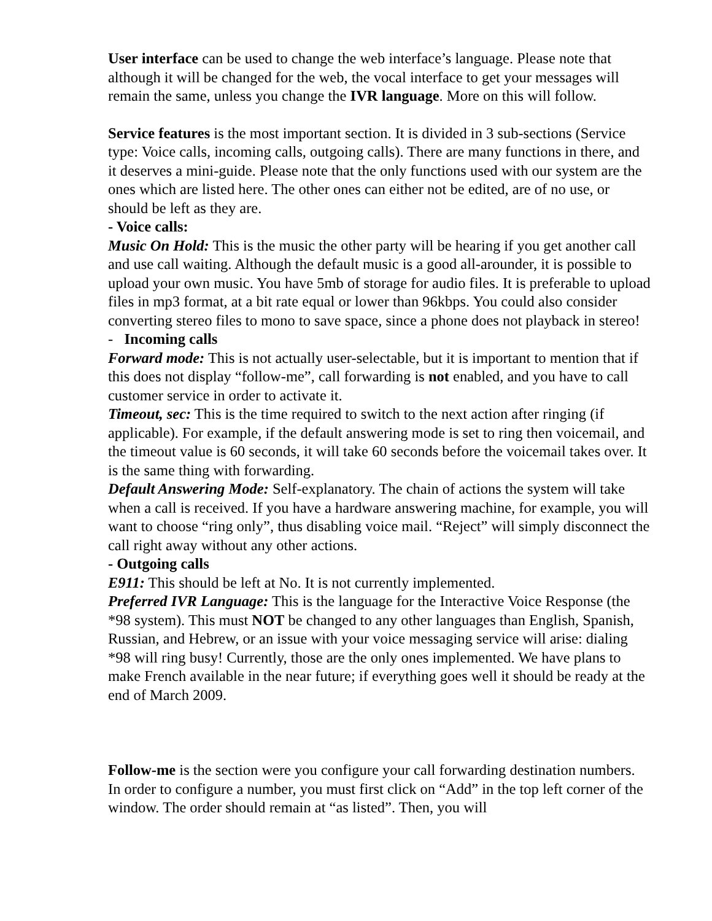User interface can be used to change the web interface’s language. Please note that although it will be changed for the web, the vocal interface to get your messages will remain the same, unless you change the IVR language. More on this will follow.
Service features is the most important section. It is divided in 3 sub-sections (Service type: Voice calls, incoming calls, outgoing calls). There are many functions in there, and it deserves a mini-guide. Please note that the only functions used with our system are the ones which are listed here. The other ones can either not be edited, are of no use, or should be left as they are.
- Voice calls:
Music On Hold: This is the music the other party will be hearing if you get another call and use call waiting. Although the default music is a good all-arounder, it is possible to upload your own music. You have 5mb of storage for audio files. It is preferable to upload files in mp3 format, at a bit rate equal or lower than 96kbps. You could also consider converting stereo files to mono to save space, since a phone does not playback in stereo!
- Incoming calls
Forward mode: This is not actually user-selectable, but it is important to mention that if this does not display “follow-me”, call forwarding is not enabled, and you have to call customer service in order to activate it.
Timeout, sec: This is the time required to switch to the next action after ringing (if applicable). For example, if the default answering mode is set to ring then voicemail, and the timeout value is 60 seconds, it will take 60 seconds before the voicemail takes over. It is the same thing with forwarding.
Default Answering Mode: Self-explanatory. The chain of actions the system will take when a call is received. If you have a hardware answering machine, for example, you will want to choose “ring only”, thus disabling voice mail. “Reject” will simply disconnect the call right away without any other actions.
- Outgoing calls
E911: This should be left at No. It is not currently implemented.
Preferred IVR Language: This is the language for the Interactive Voice Response (the *98 system). This must NOT be changed to any other languages than English, Spanish, Russian, and Hebrew, or an issue with your voice messaging service will arise: dialing *98 will ring busy! Currently, those are the only ones implemented. We have plans to make French available in the near future; if everything goes well it should be ready at the end of March 2009.
Follow-me is the section were you configure your call forwarding destination numbers. In order to configure a number, you must first click on “Add” in the top left corner of the window. The order should remain at “as listed”. Then, you will